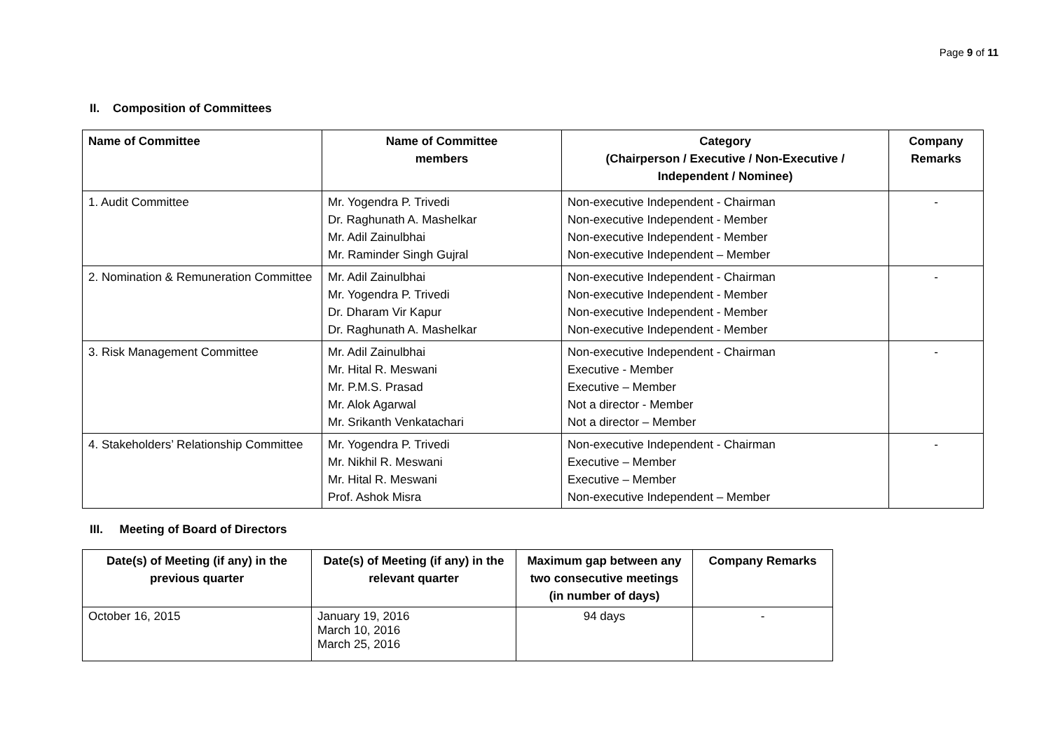Page 9 of 11
II. Composition of Committees
| Name of Committee | Name of Committee members | Category (Chairperson / Executive / Non-Executive / Independent / Nominee) | Company Remarks |
| --- | --- | --- | --- |
| 1. Audit Committee | Mr. Yogendra P. Trivedi Dr. Raghunath A. Mashelkar Mr. Adil Zainulbhai Mr. Raminder Singh Gujral | Non-executive Independent - Chairman Non-executive Independent - Member Non-executive Independent - Member Non-executive Independent – Member | - |
| 2. Nomination & Remuneration Committee | Mr. Adil Zainulbhai Mr. Yogendra P. Trivedi Dr. Dharam Vir Kapur Dr. Raghunath A. Mashelkar | Non-executive Independent - Chairman Non-executive Independent - Member Non-executive Independent - Member Non-executive Independent - Member | - |
| 3. Risk Management Committee | Mr. Adil Zainulbhai Mr. Hital R. Meswani Mr. P.M.S. Prasad Mr. Alok Agarwal Mr. Srikanth Venkatachari | Non-executive Independent - Chairman Executive - Member Executive – Member Not a director - Member Not a director – Member | - |
| 4. Stakeholders’ Relationship Committee | Mr. Yogendra P. Trivedi Mr. Nikhil R. Meswani Mr. Hital R. Meswani Prof. Ashok Misra | Non-executive Independent - Chairman Executive – Member Executive – Member Non-executive Independent – Member | - |
III. Meeting of Board of Directors
| Date(s) of Meeting (if any) in the previous quarter | Date(s) of Meeting (if any) in the relevant quarter | Maximum gap between any two consecutive meetings (in number of days) | Company Remarks |
| --- | --- | --- | --- |
| October 16, 2015 | January 19, 2016 March 10, 2016 March 25, 2016 | 94 days | - |